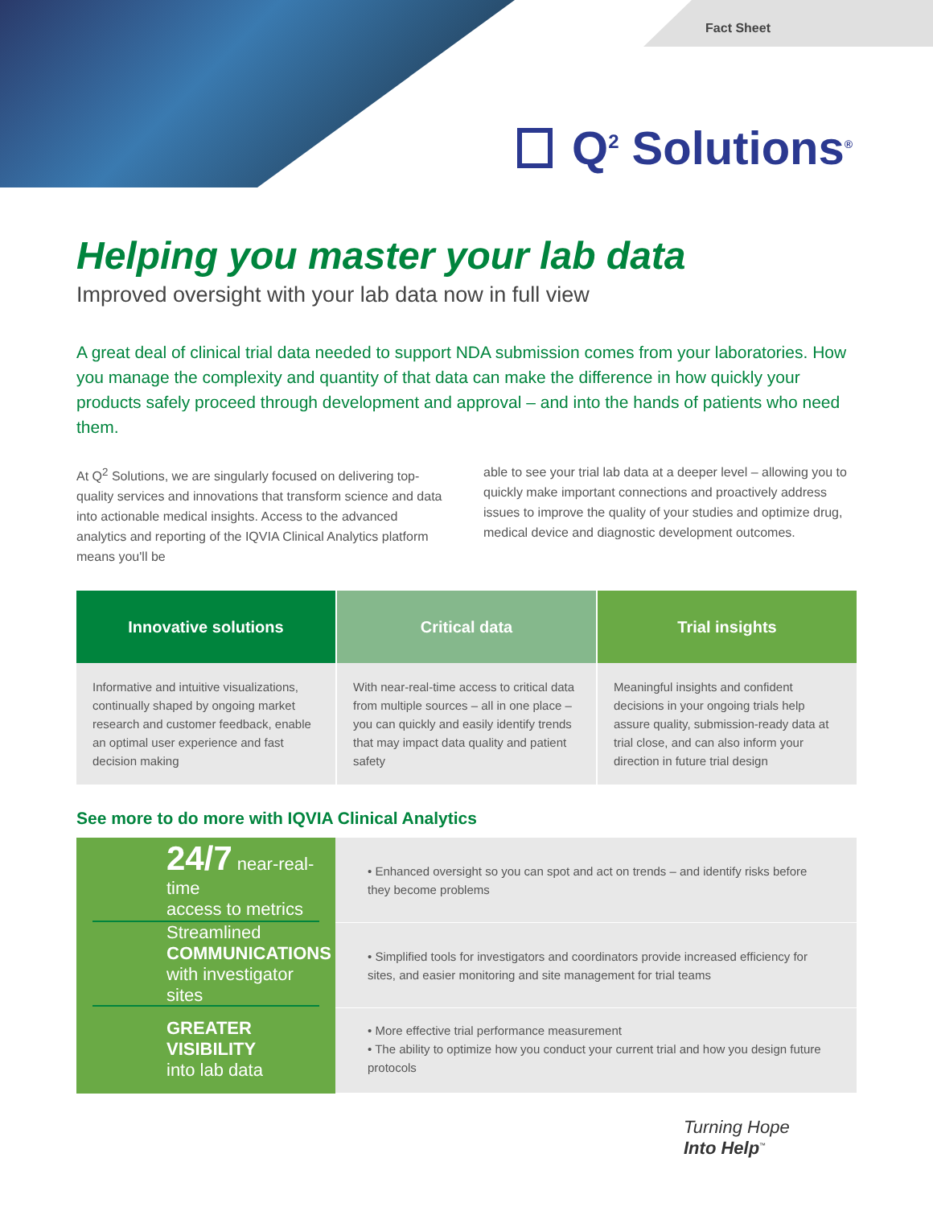Fact Sheet
Q<sup>2</sup> Solutions<sup>®</sup>
Helping you master your lab data
Improved oversight with your lab data now in full view
A great deal of clinical trial data needed to support NDA submission comes from your laboratories. How you manage the complexity and quantity of that data can make the difference in how quickly your products safely proceed through development and approval – and into the hands of patients who need them.
At Q<sup>2</sup> Solutions, we are singularly focused on delivering top-quality services and innovations that transform science and data into actionable medical insights. Access to the advanced analytics and reporting of the IQVIA Clinical Analytics platform means you'll be
able to see your trial lab data at a deeper level – allowing you to quickly make important connections and proactively address issues to improve the quality of your studies and optimize drug, medical device and diagnostic development outcomes.
Innovative solutions
Informative and intuitive visualizations, continually shaped by ongoing market research and customer feedback, enable an optimal user experience and fast decision making
Critical data
With near-real-time access to critical data from multiple sources – all in one place – you can quickly and easily identify trends that may impact data quality and patient safety
Trial insights
Meaningful insights and confident decisions in your ongoing trials help assure quality, submission-ready data at trial close, and can also inform your direction in future trial design
See more to do more with IQVIA Clinical Analytics
24/7 near-real-time
access to metrics
Streamlined
COMMUNICATIONS
with investigator sites
GREATER VISIBILITY
into lab data
• Enhanced oversight so you can spot and act on trends – and identify risks before they become problems
• Simplified tools for investigators and coordinators provide increased efficiency for sites, and easier monitoring and site management for trial teams
• More effective trial performance measurement
• The ability to optimize how you conduct your current trial and how you design future protocols
Turning Hope
Into Help<sup>™</sup>